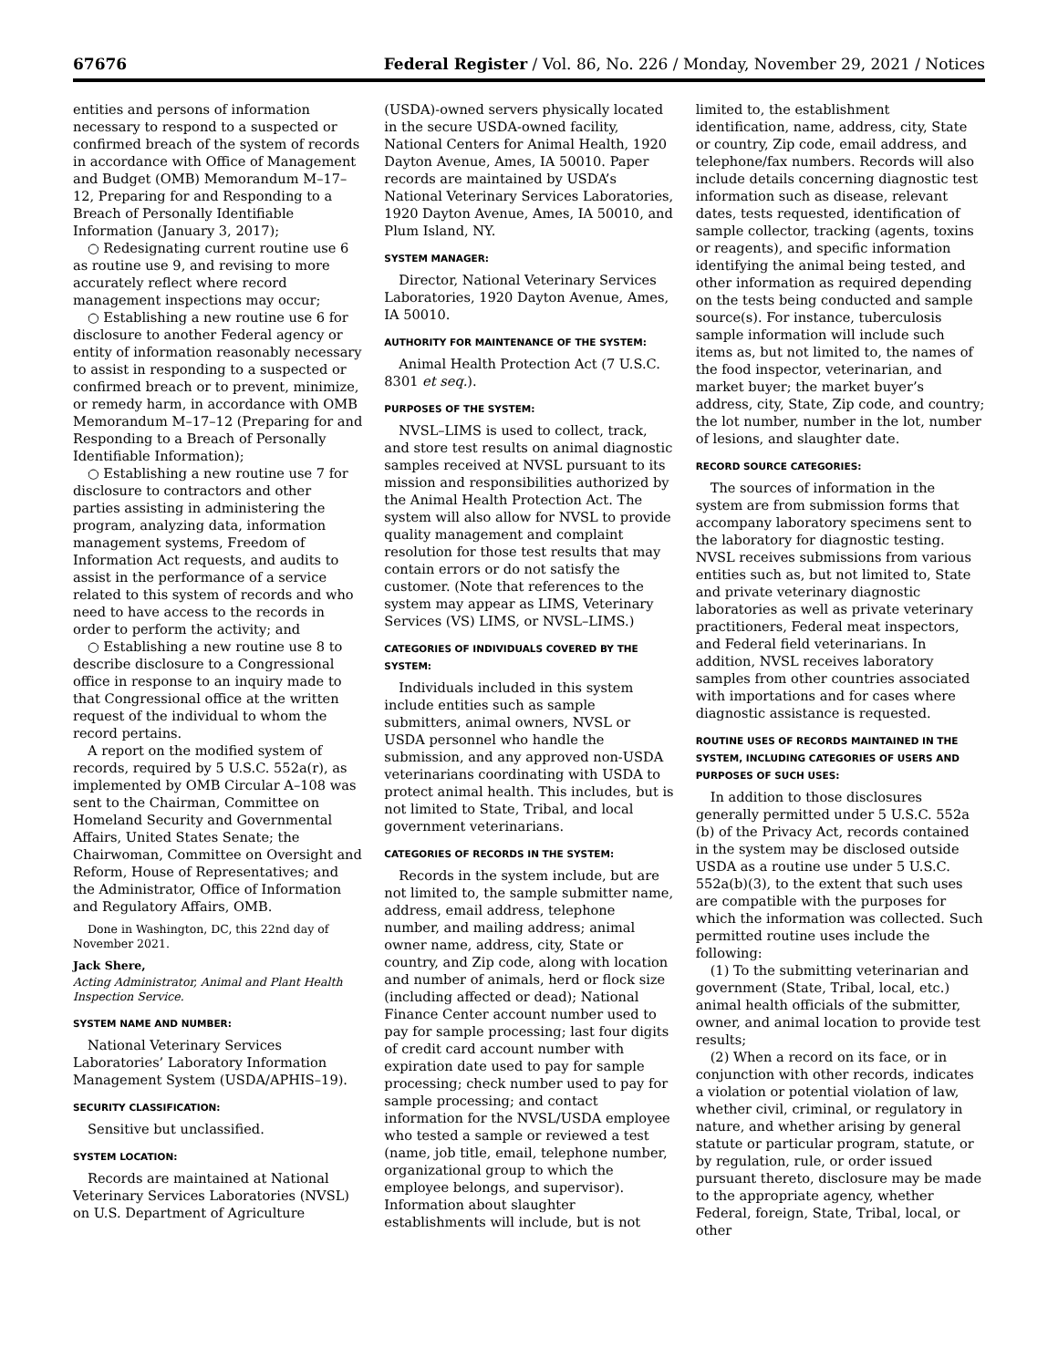67676 Federal Register / Vol. 86, No. 226 / Monday, November 29, 2021 / Notices
entities and persons of information necessary to respond to a suspected or confirmed breach of the system of records in accordance with Office of Management and Budget (OMB) Memorandum M–17–12, Preparing for and Responding to a Breach of Personally Identifiable Information (January 3, 2017);
○ Redesignating current routine use 6 as routine use 9, and revising to more accurately reflect where record management inspections may occur;
○ Establishing a new routine use 6 for disclosure to another Federal agency or entity of information reasonably necessary to assist in responding to a suspected or confirmed breach or to prevent, minimize, or remedy harm, in accordance with OMB Memorandum M–17–12 (Preparing for and Responding to a Breach of Personally Identifiable Information);
○ Establishing a new routine use 7 for disclosure to contractors and other parties assisting in administering the program, analyzing data, information management systems, Freedom of Information Act requests, and audits to assist in the performance of a service related to this system of records and who need to have access to the records in order to perform the activity; and
○ Establishing a new routine use 8 to describe disclosure to a Congressional office in response to an inquiry made to that Congressional office at the written request of the individual to whom the record pertains.
A report on the modified system of records, required by 5 U.S.C. 552a(r), as implemented by OMB Circular A–108 was sent to the Chairman, Committee on Homeland Security and Governmental Affairs, United States Senate; the Chairwoman, Committee on Oversight and Reform, House of Representatives; and the Administrator, Office of Information and Regulatory Affairs, OMB.
Done in Washington, DC, this 22nd day of November 2021.
Jack Shere,
Acting Administrator, Animal and Plant Health Inspection Service.
SYSTEM NAME AND NUMBER:
National Veterinary Services Laboratories’ Laboratory Information Management System (USDA/APHIS–19).
SECURITY CLASSIFICATION:
Sensitive but unclassified.
SYSTEM LOCATION:
Records are maintained at National Veterinary Services Laboratories (NVSL) on U.S. Department of Agriculture
(USDA)-owned servers physically located in the secure USDA-owned facility, National Centers for Animal Health, 1920 Dayton Avenue, Ames, IA 50010. Paper records are maintained by USDA’s National Veterinary Services Laboratories, 1920 Dayton Avenue, Ames, IA 50010, and Plum Island, NY.
SYSTEM MANAGER:
Director, National Veterinary Services Laboratories, 1920 Dayton Avenue, Ames, IA 50010.
AUTHORITY FOR MAINTENANCE OF THE SYSTEM:
Animal Health Protection Act (7 U.S.C. 8301 et seq.).
PURPOSES OF THE SYSTEM:
NVSL–LIMS is used to collect, track, and store test results on animal diagnostic samples received at NVSL pursuant to its mission and responsibilities authorized by the Animal Health Protection Act. The system will also allow for NVSL to provide quality management and complaint resolution for those test results that may contain errors or do not satisfy the customer. (Note that references to the system may appear as LIMS, Veterinary Services (VS) LIMS, or NVSL–LIMS.)
CATEGORIES OF INDIVIDUALS COVERED BY THE SYSTEM:
Individuals included in this system include entities such as sample submitters, animal owners, NVSL or USDA personnel who handle the submission, and any approved non-USDA veterinarians coordinating with USDA to protect animal health. This includes, but is not limited to State, Tribal, and local government veterinarians.
CATEGORIES OF RECORDS IN THE SYSTEM:
Records in the system include, but are not limited to, the sample submitter name, address, email address, telephone number, and mailing address; animal owner name, address, city, State or country, and Zip code, along with location and number of animals, herd or flock size (including affected or dead); National Finance Center account number used to pay for sample processing; last four digits of credit card account number with expiration date used to pay for sample processing; check number used to pay for sample processing; and contact information for the NVSL/USDA employee who tested a sample or reviewed a test (name, job title, email, telephone number, organizational group to which the employee belongs, and supervisor). Information about slaughter establishments will include, but is not
limited to, the establishment identification, name, address, city, State or country, Zip code, email address, and telephone/fax numbers. Records will also include details concerning diagnostic test information such as disease, relevant dates, tests requested, identification of sample collector, tracking (agents, toxins or reagents), and specific information identifying the animal being tested, and other information as required depending on the tests being conducted and sample source(s). For instance, tuberculosis sample information will include such items as, but not limited to, the names of the food inspector, veterinarian, and market buyer; the market buyer’s address, city, State, Zip code, and country; the lot number, number in the lot, number of lesions, and slaughter date.
RECORD SOURCE CATEGORIES:
The sources of information in the system are from submission forms that accompany laboratory specimens sent to the laboratory for diagnostic testing. NVSL receives submissions from various entities such as, but not limited to, State and private veterinary diagnostic laboratories as well as private veterinary practitioners, Federal meat inspectors, and Federal field veterinarians. In addition, NVSL receives laboratory samples from other countries associated with importations and for cases where diagnostic assistance is requested.
ROUTINE USES OF RECORDS MAINTAINED IN THE SYSTEM, INCLUDING CATEGORIES OF USERS AND PURPOSES OF SUCH USES:
In addition to those disclosures generally permitted under 5 U.S.C. 552a (b) of the Privacy Act, records contained in the system may be disclosed outside USDA as a routine use under 5 U.S.C. 552a(b)(3), to the extent that such uses are compatible with the purposes for which the information was collected. Such permitted routine uses include the following:
(1) To the submitting veterinarian and government (State, Tribal, local, etc.) animal health officials of the submitter, owner, and animal location to provide test results;
(2) When a record on its face, or in conjunction with other records, indicates a violation or potential violation of law, whether civil, criminal, or regulatory in nature, and whether arising by general statute or particular program, statute, or by regulation, rule, or order issued pursuant thereto, disclosure may be made to the appropriate agency, whether Federal, foreign, State, Tribal, local, or other